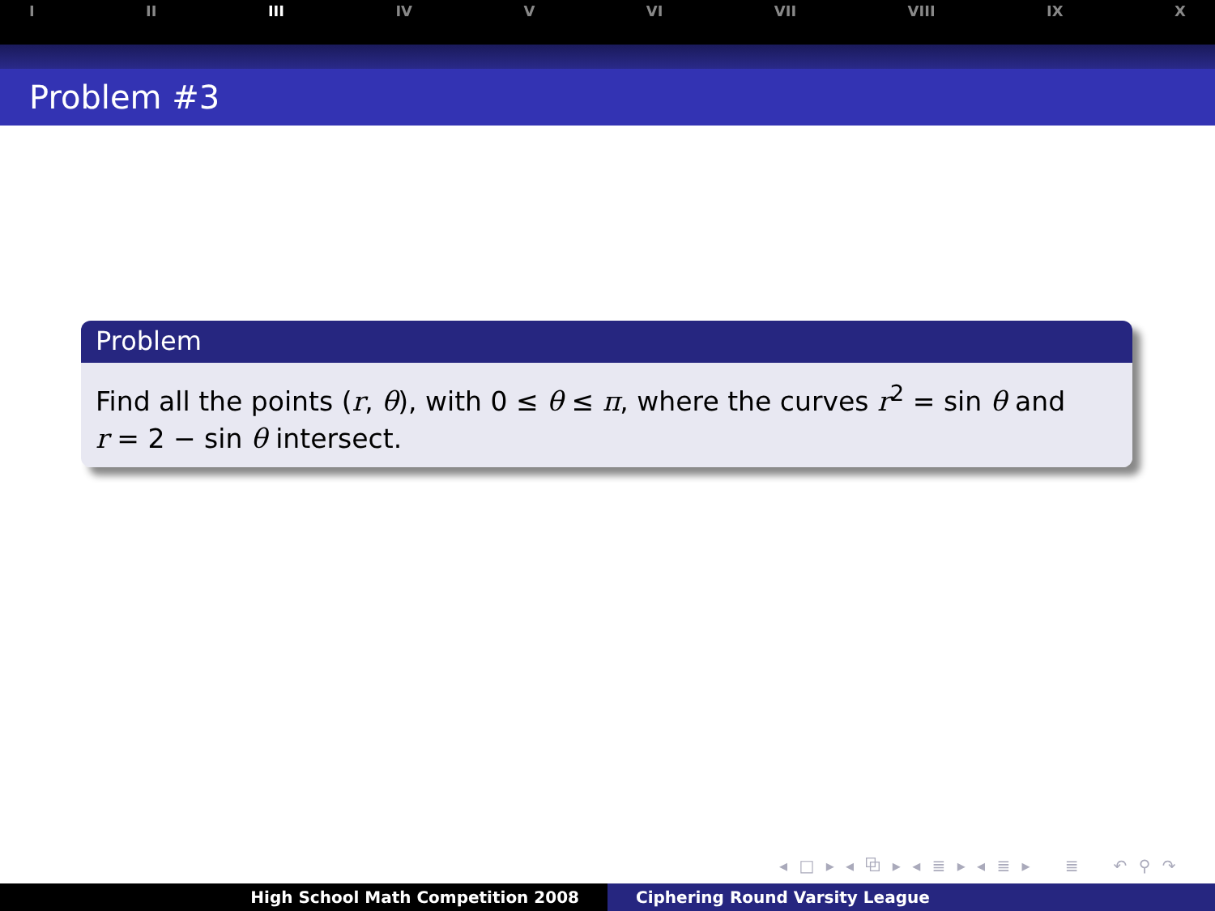I II III IV V VI VII VIII IX X
Problem #3
Problem
Find all the points (r, θ), with 0 ≤ θ ≤ π, where the curves r<sup>2</sup> = sin θ and
r = 2 − sin θ intersect.
◂ □ ▸ ◂ ⧉ ▸ ◂ ≣ ▸ ◂ ≣ ▸ ≣ ↶ ⚲ ↷
High School Math Competition 2008 Ciphering Round Varsity League